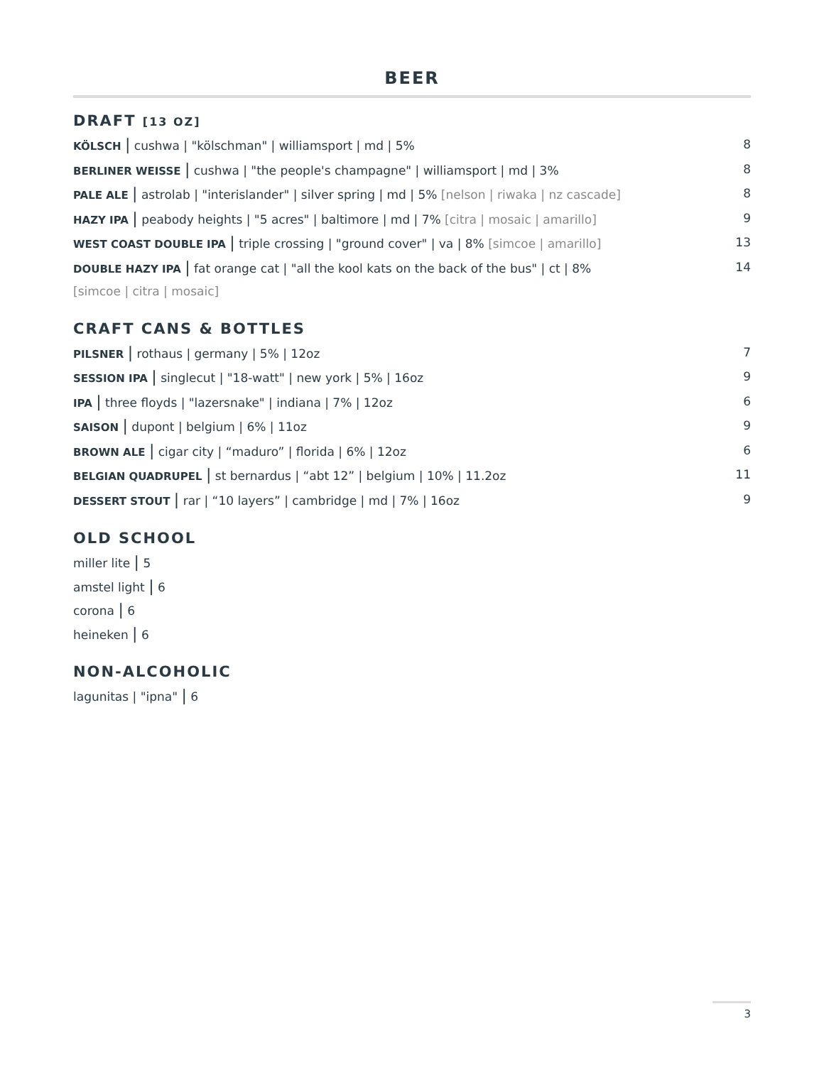BEER
DRAFT [13 OZ]
KÖLSCH | cushwa | "kölschman" | williamsport | md | 5% 8
BERLINER WEISSE | cushwa | "the people's champagne" | williamsport | md | 3% 8
PALE ALE | astrolab | "interislander" | silver spring | md | 5% [nelson | riwaka | nz cascade] 8
HAZY IPA | peabody heights | "5 acres" | baltimore | md | 7% [citra | mosaic | amarillo] 9
WEST COAST DOUBLE IPA | triple crossing | "ground cover" | va | 8% [simcoe | amarillo] 13
DOUBLE HAZY IPA | fat orange cat | "all the kool kats on the back of the bus" | ct | 8% 14
[simcoe | citra | mosaic]
CRAFT CANS & BOTTLES
PILSNER | rothaus | germany | 5% | 12oz 7
SESSION IPA | singlecut | "18-watt" | new york | 5% | 16oz 9
IPA | three floyds | "lazersnake" | indiana | 7% | 12oz 6
SAISON | dupont | belgium | 6% | 11oz 9
BROWN ALE | cigar city | “maduro” | florida | 6% | 12oz 6
BELGIAN QUADRUPEL | st bernardus | “abt 12” | belgium | 10% | 11.2oz 11
DESSERT STOUT | rar | “10 layers” | cambridge | md | 7% | 16oz 9
OLD SCHOOL
miller lite | 5
amstel light | 6
corona | 6
heineken | 6
NON-ALCOHOLIC
lagunitas | "ipna" | 6
3